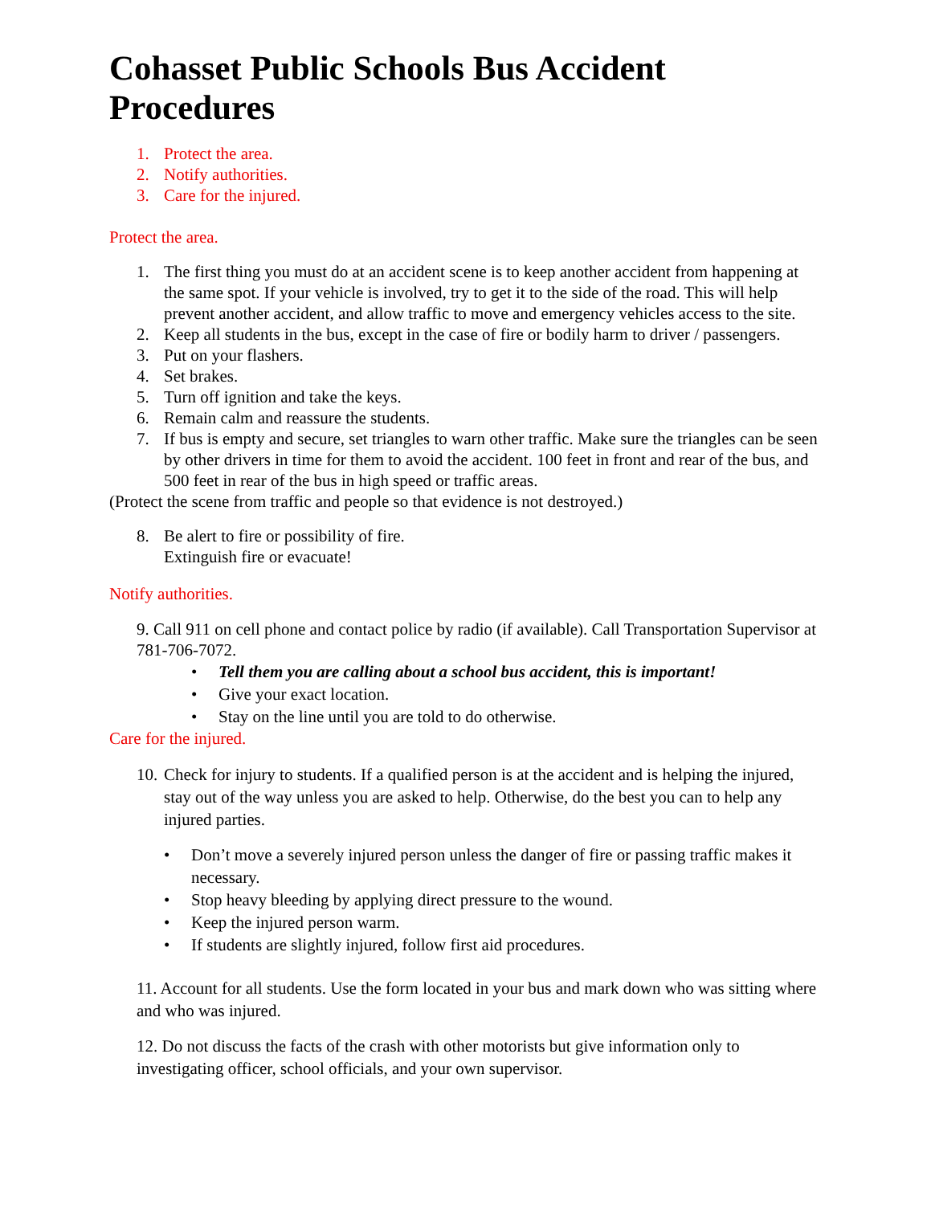Cohasset Public Schools Bus Accident Procedures
1. Protect the area.
2. Notify authorities.
3. Care for the injured.
Protect the area.
1. The first thing you must do at an accident scene is to keep another accident from happening at the same spot. If your vehicle is involved, try to get it to the side of the road. This will help prevent another accident, and allow traffic to move and emergency vehicles access to the site.
2. Keep all students in the bus, except in the case of fire or bodily harm to driver / passengers.
3. Put on your flashers.
4. Set brakes.
5. Turn off ignition and take the keys.
6. Remain calm and reassure the students.
7. If bus is empty and secure, set triangles to warn other traffic. Make sure the triangles can be seen by other drivers in time for them to avoid the accident. 100 feet in front and rear of the bus, and 500 feet in rear of the bus in high speed or traffic areas.
(Protect the scene from traffic and people so that evidence is not destroyed.)
8. Be alert to fire or possibility of fire.
Extinguish fire or evacuate!
Notify authorities.
9. Call 911 on cell phone and contact police by radio (if available). Call Transportation Supervisor at 781-706-7072.
• Tell them you are calling about a school bus accident, this is important!
• Give your exact location.
• Stay on the line until you are told to do otherwise.
Care for the injured.
10. Check for injury to students. If a qualified person is at the accident and is helping the injured, stay out of the way unless you are asked to help. Otherwise, do the best you can to help any injured parties.
• Don’t move a severely injured person unless the danger of fire or passing traffic makes it necessary.
• Stop heavy bleeding by applying direct pressure to the wound.
• Keep the injured person warm.
• If students are slightly injured, follow first aid procedures.
11. Account for all students. Use the form located in your bus and mark down who was sitting where and who was injured.
12. Do not discuss the facts of the crash with other motorists but give information only to investigating officer, school officials, and your own supervisor.